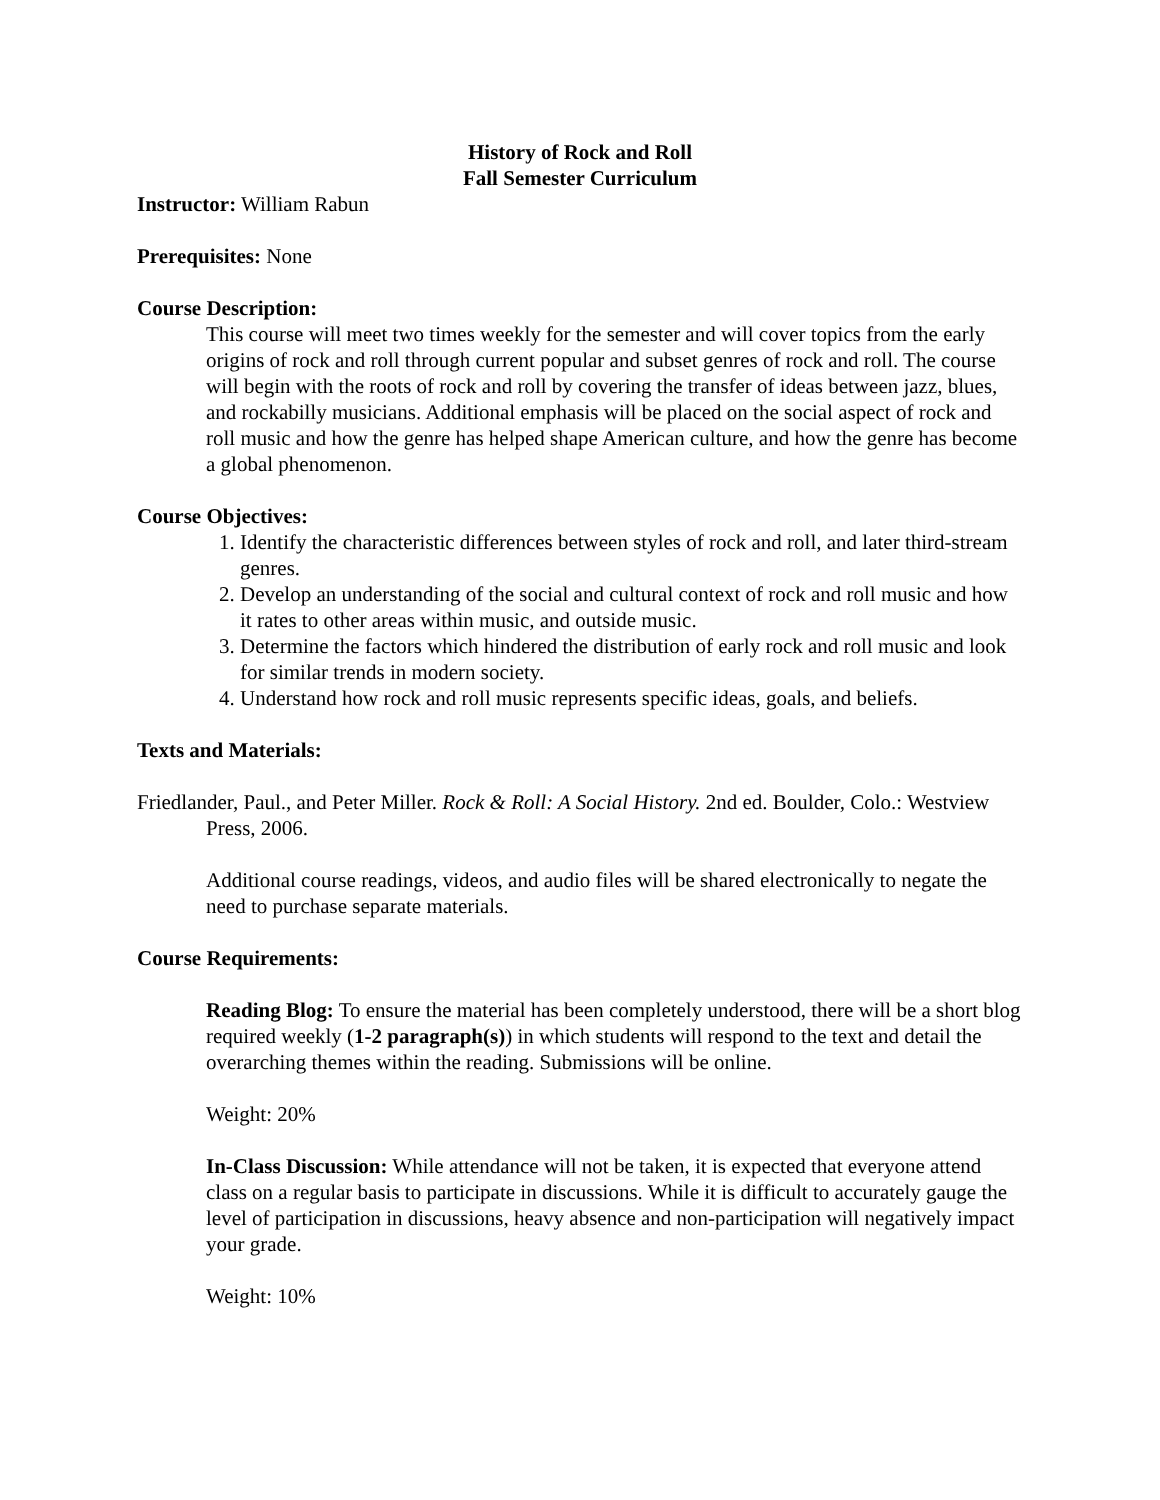History of Rock and Roll
Fall Semester Curriculum
Instructor: William Rabun
Prerequisites: None
Course Description:
This course will meet two times weekly for the semester and will cover topics from the early origins of rock and roll through current popular and subset genres of rock and roll. The course will begin with the roots of rock and roll by covering the transfer of ideas between jazz, blues, and rockabilly musicians. Additional emphasis will be placed on the social aspect of rock and roll music and how the genre has helped shape American culture, and how the genre has become a global phenomenon.
Course Objectives:
1. Identify the characteristic differences between styles of rock and roll, and later third-stream genres.
2. Develop an understanding of the social and cultural context of rock and roll music and how it rates to other areas within music, and outside music.
3. Determine the factors which hindered the distribution of early rock and roll music and look for similar trends in modern society.
4. Understand how rock and roll music represents specific ideas, goals, and beliefs.
Texts and Materials:
Friedlander, Paul., and Peter Miller. Rock & Roll: A Social History. 2nd ed. Boulder, Colo.: Westview Press, 2006.
Additional course readings, videos, and audio files will be shared electronically to negate the need to purchase separate materials.
Course Requirements:
Reading Blog: To ensure the material has been completely understood, there will be a short blog required weekly (1-2 paragraph(s)) in which students will respond to the text and detail the overarching themes within the reading. Submissions will be online.
Weight: 20%
In-Class Discussion: While attendance will not be taken, it is expected that everyone attend class on a regular basis to participate in discussions. While it is difficult to accurately gauge the level of participation in discussions, heavy absence and non-participation will negatively impact your grade.
Weight: 10%